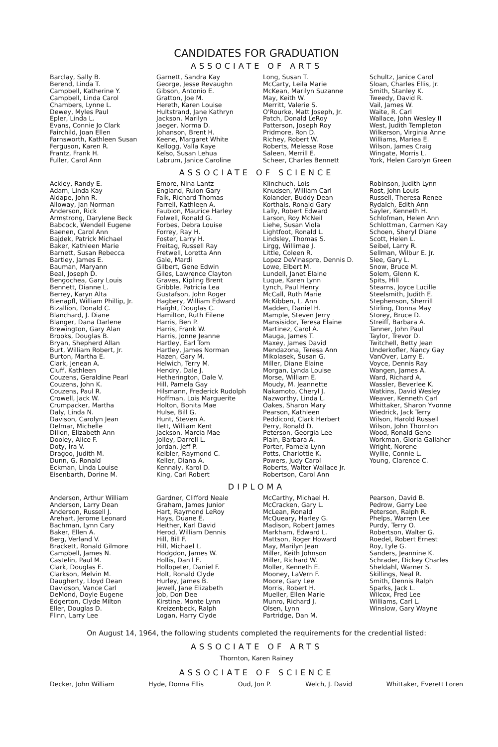CANDIDATES FOR GRADUATION
ASSOCIATE OF ARTS
Barclay, Sally B.
Berend, Linda T.
Campbell, Katherine Y.
Campbell, Linda Carol
Chambers, Lynne L.
Dewey, Myles Paul
Epler, Linda L.
Evans, Connie Jo Clark
Fairchild, Joan Ellen
Farnsworth, Kathleen Susan
Ferguson, Karen R.
Frantz, Frank H.
Fuller, Carol Ann
Garnett, Sandra Kay
George, Jesse Revaughn
Gibson, Antonio E.
Gratton, Joe M.
Hereth, Karen Louise
Hultstrand, Jane Kathryn
Jackson, Marilyn
Jaeger, Norma D.
Johanson, Brent H.
Keene, Margaret White
Kellogg, Valla Kaye
Kelso, Susan Lehua
Labrum, Janice Caroline
Long, Susan T.
McCarty, Leila Marie
McKean, Marilyn Suzanne
May, Keith W.
Merritt, Valerie S.
O'Rourke, Matt Joseph, Jr.
Patch, Donald LeRoy
Patterson, Joseph Roy
Pridmore, Ron D.
Richey, Robert W.
Roberts, Melesse Rose
Saleen, Merrill E.
Scheer, Charles Bennett
Schultz, Janice Carol
Sloan, Charles Ellis, Jr.
Smith, Stanley K.
Tweedy, David R.
Vail, James W.
Waite, R. Carl
Wallace, John Wesley II
West, Judith Templeton
Wilkerson, Virginia Anne
Williams, Mariea E.
Wilson, James Craig
Wingate, Morris L.
York, Helen Carolyn Green
ASSOCIATE OF SCIENCE
Ackley, Randy E.
Adam, Linda Kay
Aldape, John R.
Alloway, Jan Norman
Anderson, Rick
Armstrong, Darylene Beck
Babcock, Wendell Eugene
Baenen, Carol Ann
Bajdek, Patrick Michael
Baker, Kathleen Marie
Barnett, Susan Rebecca
Bartley, James E.
Bauman, Maryann
Beal, Joseph D.
Bengochea, Gary Louis
Bennett, Dianne L.
Berrey, Karyn Alta
Bienapfl, William Phillip, Jr.
Bizallion, Donald C.
Blanchard, J. Diane
Blanger, Dana Darlene
Brewington, Gary Alan
Brooks, Douglas B.
Bryan, Shepherd Allan
Burt, William Robert, Jr.
Burton, Martha E.
Clark, Jenean A.
Cluff, Kathleen
Couzens, Geraldine Pearl
Couzens, John K.
Couzens, Paul R.
Crowell, Jack W.
Crumpacker, Martha
Daly, Linda N.
Davison, Carolyn Jean
Delmar, Michelle
Dillon, Elizabeth Ann
Dooley, Alice F.
Doty, Ira V.
Dragoo, Judith M.
Dunn, G. Ronald
Eckman, Linda Louise
Eisenbarth, Dorine M.
Emore, Nina Lantz
England, Rulon Gary
Falk, Richard Thomas
Farrell, Kathleen A.
Faubion, Maurice Harley
Folwell, Ronald G.
Forbes, Debra Louise
Forrey, Ray H.
Foster, Larry H.
Freitag, Russell Ray
Fretwell, Loretta Ann
Gale, Mardi
Gilbert, Gene Edwin
Giles, Lawrence Clayton
Graves, Kipling Brent
Gribble, Patricia Lea
Gustafson, John Roger
Hagbery, William Edward
Haight, Douglas C.
Hamilton, Ruth Eilene
Harris, Ben P.
Harris, Frank W.
Harris, Jonne Jeanne
Hartley, Earl Tom
Hartley, James Norman
Hazen, Gary M.
Helwich, Terry M.
Hendry, Dale J.
Hetherington, Dale V.
Hill, Pamela Gay
Hilsmann, Frederick Rudolph
Hoffman, Lois Marguerite
Holton, Bonita Mae
Hulse, Bill G.
Hunt, Steven A.
Ilett, William Kent
Jackson, Marcia Mae
Jolley, Darrell L.
Jordan, Jeff P.
Keibler, Raymond C.
Keller, Diana A.
Kennaly, Karol D.
King, Carl Robert
Klinchuch, Lois
Knudsen, William Carl
Kolander, Buddy Dean
Korthals, Ronald Gary
Lally, Robert Edward
Larson, Roy McNeil
Liehe, Susan Viola
Lightfoot, Ronald L.
Lindsley, Thomas S.
Lirgg, Willimae J.
Little, Coleen R.
Lopez DeVinaspre, Dennis D.
Lowe, Elbert M.
Lundell, Janet Elaine
Luque, Karen Lynn
Lynch, Paul Henry
McCall, Ruth Marie
McKibben, L. Ann
Madden, Daniel H.
Mample, Steven Jerry
Mansisidor, Teresa Elaine
Martinez, Carol A.
Mauga, James T.
Maxey, James David
Mendazona, Teresa Ann
Mikolasek, Susan G.
Miller, Diane Elaine
Morgan, Lynda Louise
Morse, William E.
Moudy, M. Jeannette
Nakamoto, Cheryl J.
Nazworthy, Linda L.
Oakes, Sharon Mary
Pearson, Kathleen
Peddicord, Clark Herbert
Perry, Ronald D.
Peterson, Georgia Lee
Plain, Barbara A.
Porter, Pamela Lynn
Potts, Charlottie K.
Powers, Judy Carol
Roberts, Walter Wallace Jr.
Robertson, Carol Ann
Robinson, Judith Lynn
Rost, John Louis
Russell, Theresa Renee
Rydalch, Edith Ann
Sayler, Kenneth H.
Schlofman, Helen Ann
Schlottman, Carmen Kay
Schoen, Sheryl Diane
Scott, Helen L.
Seibel, Larry R.
Sellman, Wilbur E. Jr.
Slee, Gary L.
Snow, Bruce M.
Solem, Glenn K.
Spits, Hill
Stearns, Joyce Lucille
Steelsmith, Judith E.
Stephenson, Sherrill
Stirling, Donna May
Storey, Bruce D.
Streiff, Barbara A.
Tanner, John Paul
Taylor, Trevor D.
Twitchell, Betty Jean
Underkofler, Nancy Gay
VanOver, Larry E.
Voyce, Dennis Ray
Wangen, James A.
Ward, Richard A.
Wassler, Beverlee K.
Watkins, David Wesley
Weaver, Kenneth Carl
Whittaker, Sharon Yvonne
Wiedrick, Jack Terry
Wilson, Harold Russell
Wilson, John Thornton
Wood, Ronald Gene
Workman, Gloria Gallaher
Wright, Norene
Wyllie, Connie L.
Young, Clarence C.
DIPLOMA
Anderson, Arthur William
Anderson, Larry Dean
Anderson, Russell J.
Arehart, Jerome Leonard
Bachman, Lynn Cary
Baker, Ellen A.
Berg, Verland V.
Brackett, Ronald Gilmore
Campbell, James N.
Castelin, Paul M.
Clark, Douglas E.
Clarkson, Melvin M.
Daugherty, Lloyd Dean
Davidson, Vance Carl
DeMond, Doyle Eugene
Edgerton, Clyde Milton
Eller, Douglas D.
Flinn, Larry Lee
Gardner, Clifford Neale
Graham, James Junior
Hart, Raymond LeRoy
Hays, Duane E.
Heither, Karl David
Herod, William Dennis
Hill, Bill F.
Hill, Michael L.
Hodgdon, James W.
Hollis, Dan'l E.
Hollopeter, Daniel F.
Holt, Ronald Clyde
Hurley, James B.
Jewell, Jane Elizabeth
Job, Don Dee
Kirstine, Monte Lynn
Kreizenbeck, Ralph
Logan, Harry Clyde
McCarthy, Michael H.
McCracken, Gary L.
McLean, Ronald
McQueary, Harley G.
Madison, Robert James
Markham, Edward L.
Mattson, Roger Howard
May, Marilyn Jean
Miller, Keith Johnson
Miller, Richard W.
Moller, Kenneth E.
Mooney, LaVern F.
Moore, Gary Lee
Morris, Robert H.
Mueller, Ellen Marie
Munro, Richard J.
Olsen, Lynn
Partridge, Dan M.
Pearson, David B.
Pedrow, Garry Lee
Peterson, Ralph R.
Phelps, Warren Lee
Purdy, Terry O.
Robertson, Walter G.
Roedel, Robert Ernest
Roy, Lyle G.
Sanders, Jeannine K.
Schrader, Dickey Charles
Sheldahl, Warner S.
Skillings, Neal R.
Smith, Dennis Ralph
Sparks, Jack L.
Wilcox, Fred Lee
Williams, Carl L.
Winslow, Gary Wayne
On August 14, 1964, the following students completed the requirements for the credential listed:
ASSOCIATE OF ARTS
Thornton, Karen Rainey
ASSOCIATE OF SCIENCE
Decker, John William Hyde, Donna Ellis Oud, Jon P. Welch, J. David Whittaker, Everett Loren